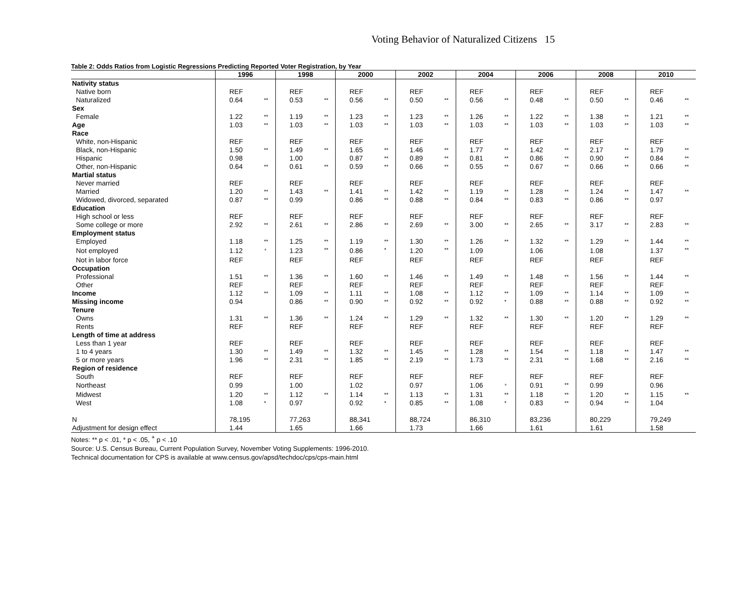Voting Behavior of Naturalized Citizens 15
Table 2: Odds Ratios from Logistic Regressions Predicting Reported Voter Registration, by Year
| | 1996 | | 1998 | | 2000 | | 2002 | | 2004 | | 2006 | | 2008 | | 2010 | |
| --- | --- | --- | --- | --- | --- | --- | --- | --- | --- | --- | --- | --- | --- | --- | --- | --- |
| Nativity status | | | | | | | | | | | | | | | | |
| Native born | REF | | REF | | REF | | REF | | REF | | REF | | REF | | REF | |
| Naturalized | 0.64 | ** | 0.53 | ** | 0.56 | ** | 0.50 | ** | 0.56 | ** | 0.48 | ** | 0.50 | ** | 0.46 | ** |
| Sex | | | | | | | | | | | | | | | | |
| Female | 1.22 | ** | 1.19 | ** | 1.23 | ** | 1.23 | ** | 1.26 | ** | 1.22 | ** | 1.38 | ** | 1.21 | ** |
| Age | 1.03 | ** | 1.03 | ** | 1.03 | ** | 1.03 | ** | 1.03 | ** | 1.03 | ** | 1.03 | ** | 1.03 | ** |
| Race | | | | | | | | | | | | | | | | |
| White, non-Hispanic | REF | | REF | | REF | | REF | | REF | | REF | | REF | | REF | |
| Black, non-Hispanic | 1.50 | ** | 1.49 | ** | 1.65 | ** | 1.46 | ** | 1.77 | ** | 1.42 | ** | 2.17 | ** | 1.79 | ** |
| Hispanic | 0.98 | | 1.00 | | 0.87 | ** | 0.89 | ** | 0.81 | ** | 0.86 | ** | 0.90 | ** | 0.84 | ** |
| Other, non-Hispanic | 0.64 | ** | 0.61 | ** | 0.59 | ** | 0.66 | ** | 0.55 | ** | 0.67 | ** | 0.66 | ** | 0.66 | ** |
| Martial status | | | | | | | | | | | | | | | | |
| Never married | REF | | REF | | REF | | REF | | REF | | REF | | REF | | REF | |
| Married | 1.20 | ** | 1.43 | ** | 1.41 | ** | 1.42 | ** | 1.19 | ** | 1.28 | ** | 1.24 | ** | 1.47 | ** |
| Widowed, divorced, separated | 0.87 | ** | 0.99 | | 0.86 | ** | 0.88 | ** | 0.84 | ** | 0.83 | ** | 0.86 | ** | 0.97 | |
| Education | | | | | | | | | | | | | | | | |
| High school or less | REF | | REF | | REF | | REF | | REF | | REF | | REF | | REF | |
| Some college or more | 2.92 | ** | 2.61 | ** | 2.86 | ** | 2.69 | ** | 3.00 | ** | 2.65 | ** | 3.17 | ** | 2.83 | ** |
| Employment status | | | | | | | | | | | | | | | | |
| Employed | 1.18 | ** | 1.25 | ** | 1.19 | ** | 1.30 | ** | 1.26 | ** | 1.32 | ** | 1.29 | ** | 1.44 | ** |
| Not employed | 1.12 | <sup>+</sup> | 1.23 | ** | 0.86 | * | 1.20 | ** | 1.09 | | 1.06 | | 1.08 | | 1.37 | ** |
| Not in labor force | REF | | REF | | REF | | REF | | REF | | REF | | REF | | REF | |
| Occupation | | | | | | | | | | | | | | | | |
| Professional | 1.51 | ** | 1.36 | ** | 1.60 | ** | 1.46 | ** | 1.49 | ** | 1.48 | ** | 1.56 | ** | 1.44 | ** |
| Other | REF | | REF | | REF | | REF | | REF | | REF | | REF | | REF | |
| Income | 1.12 | ** | 1.09 | ** | 1.11 | ** | 1.08 | ** | 1.12 | ** | 1.09 | ** | 1.14 | ** | 1.09 | ** |
| Missing income | 0.94 | | 0.86 | ** | 0.90 | ** | 0.92 | ** | 0.92 | * | 0.88 | ** | 0.88 | ** | 0.92 | ** |
| Tenure | | | | | | | | | | | | | | | | |
| Owns | 1.31 | ** | 1.36 | ** | 1.24 | ** | 1.29 | ** | 1.32 | ** | 1.30 | ** | 1.20 | ** | 1.29 | ** |
| Rents | REF | | REF | | REF | | REF | | REF | | REF | | REF | | REF | |
| Length of time at address | | | | | | | | | | | | | | | | |
| Less than 1 year | REF | | REF | | REF | | REF | | REF | | REF | | REF | | REF | |
| 1 to 4 years | 1.30 | ** | 1.49 | ** | 1.32 | ** | 1.45 | ** | 1.28 | ** | 1.54 | ** | 1.18 | ** | 1.47 | ** |
| 5 or more years | 1.96 | ** | 2.31 | ** | 1.85 | ** | 2.19 | ** | 1.73 | ** | 2.31 | ** | 1.68 | ** | 2.16 | ** |
| Region of residence | | | | | | | | | | | | | | | | |
| South | REF | | REF | | REF | | REF | | REF | | REF | | REF | | REF | |
| Northeast | 0.99 | | 1.00 | | 1.02 | | 0.97 | | 1.06 | <sup>+</sup> | 0.91 | ** | 0.99 | | 0.96 | |
| Midwest | 1.20 | ** | 1.12 | ** | 1.14 | ** | 1.13 | ** | 1.31 | ** | 1.18 | ** | 1.20 | ** | 1.15 | ** |
| West | 1.08 | * | 0.97 | | 0.92 | * | 0.85 | ** | 1.08 | * | 0.83 | ** | 0.94 | ** | 1.04 | |
| N | 78,195 | | 77,263 | | 88,341 | | 88,724 | | 86,310 | | 83,236 | | 80,229 | | 79,249 | |
| Adjustment for design effect | 1.44 | | 1.65 | | 1.66 | | 1.73 | | 1.66 | | 1.61 | | 1.61 | | 1.58 | |
Notes: ** p < .01, * p < .05, <sup>+</sup> p < .10
Source: U.S. Census Bureau, Current Population Survey, November Voting Supplements: 1996-2010.
Technical documentation for CPS is available at www.census.gov/apsd/techdoc/cps/cps-main.html